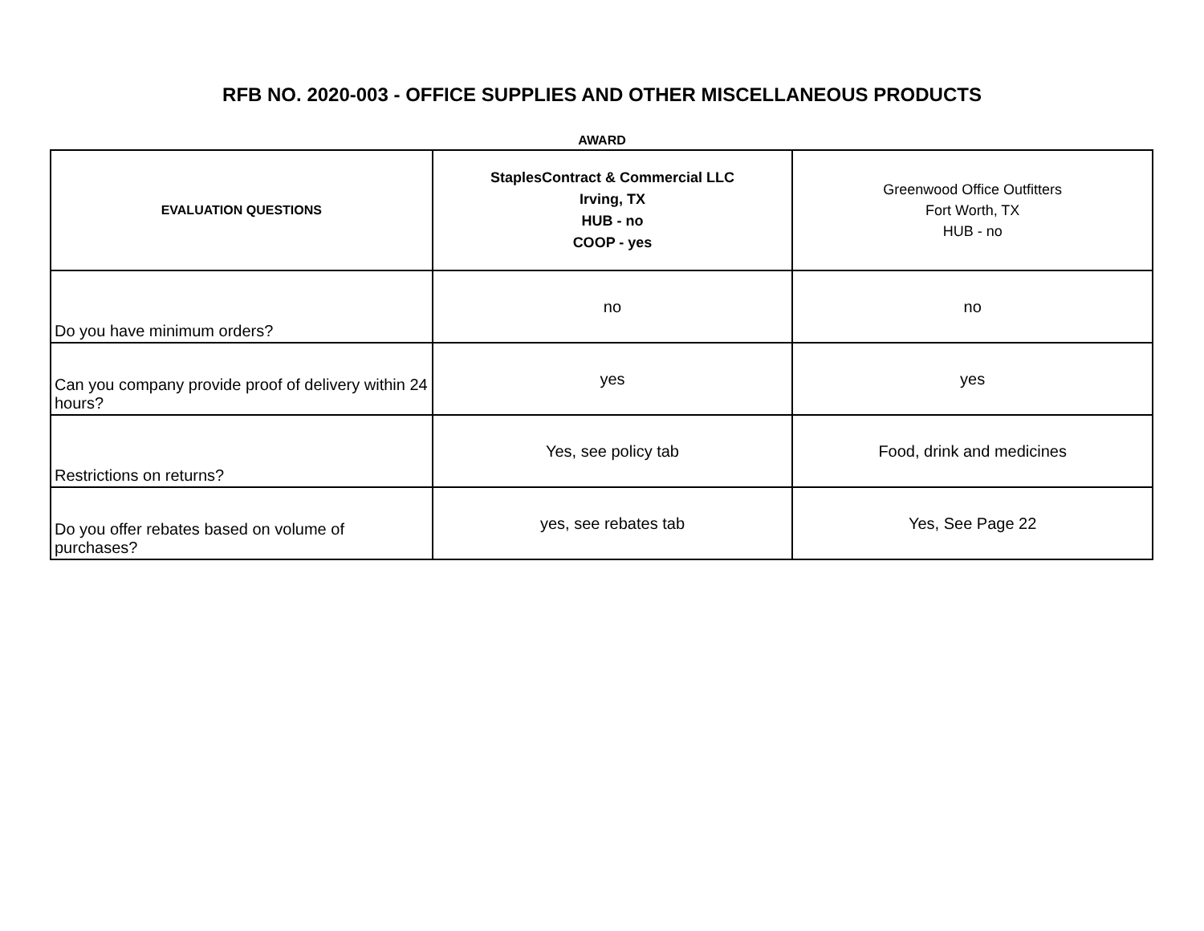RFB NO. 2020-003 - OFFICE SUPPLIES AND OTHER MISCELLANEOUS PRODUCTS
AWARD
| EVALUATION QUESTIONS | StaplesContract & Commercial LLC Irving, TX HUB - no COOP - yes | Greenwood Office Outfitters Fort Worth, TX HUB - no |
| --- | --- | --- |
| Do you have minimum orders? | no | no |
| Can you company provide proof of delivery within 24 hours? | yes | yes |
| Restrictions on returns? | Yes, see policy tab | Food, drink and medicines |
| Do you offer rebates based on volume of purchases? | yes, see rebates tab | Yes, See Page 22 |